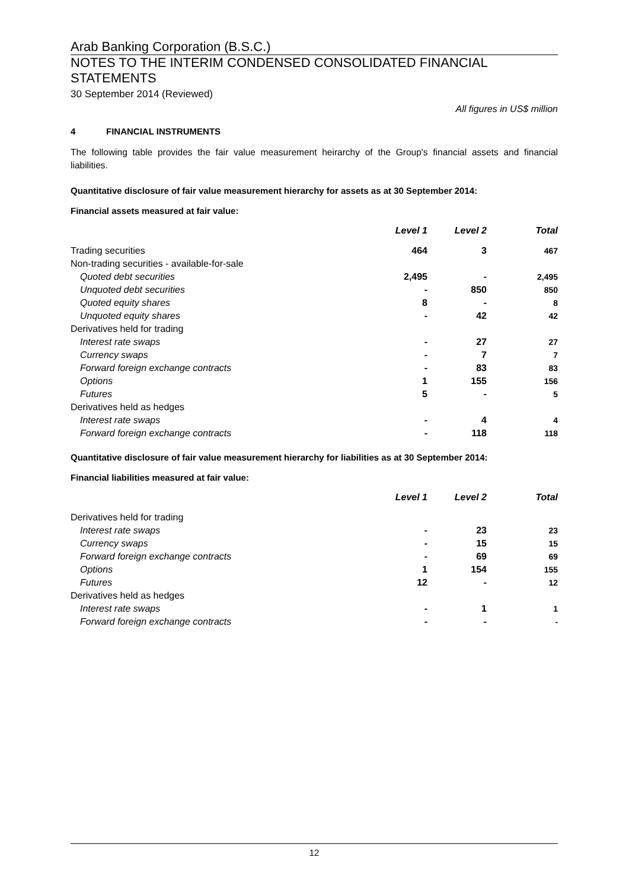Arab Banking Corporation (B.S.C.)
NOTES TO THE INTERIM CONDENSED CONSOLIDATED FINANCIAL STATEMENTS
30 September 2014 (Reviewed)
All figures in US$ million
4 FINANCIAL INSTRUMENTS
The following table provides the fair value measurement heirarchy of the Group's financial assets and financial liabilities.
Quantitative disclosure of fair value measurement hierarchy for assets as at 30 September 2014:
Financial assets measured at fair value:
| | Level 1 | Level 2 | Total |
| --- | --- | --- | --- |
| Trading securities | 464 | 3 | 467 |
| Non-trading securities - available-for-sale | | | |
| Quoted debt securities | 2,495 | - | 2,495 |
| Unquoted debt securities | - | 850 | 850 |
| Quoted equity shares | 8 | - | 8 |
| Unquoted equity shares | - | 42 | 42 |
| Derivatives held for trading | | | |
| Interest rate swaps | - | 27 | 27 |
| Currency swaps | - | 7 | 7 |
| Forward foreign exchange contracts | - | 83 | 83 |
| Options | 1 | 155 | 156 |
| Futures | 5 | - | 5 |
| Derivatives held as hedges | | | |
| Interest rate swaps | - | 4 | 4 |
| Forward foreign exchange contracts | - | 118 | 118 |
Quantitative disclosure of fair value measurement hierarchy for liabilities as at 30 September 2014:
Financial liabilities measured at fair value:
| | Level 1 | Level 2 | Total |
| --- | --- | --- | --- |
| Derivatives held for trading | | | |
| Interest rate swaps | - | 23 | 23 |
| Currency swaps | - | 15 | 15 |
| Forward foreign exchange contracts | - | 69 | 69 |
| Options | 1 | 154 | 155 |
| Futures | 12 | - | 12 |
| Derivatives held as hedges | | | |
| Interest rate swaps | - | 1 | 1 |
| Forward foreign exchange contracts | - | - | - |
12